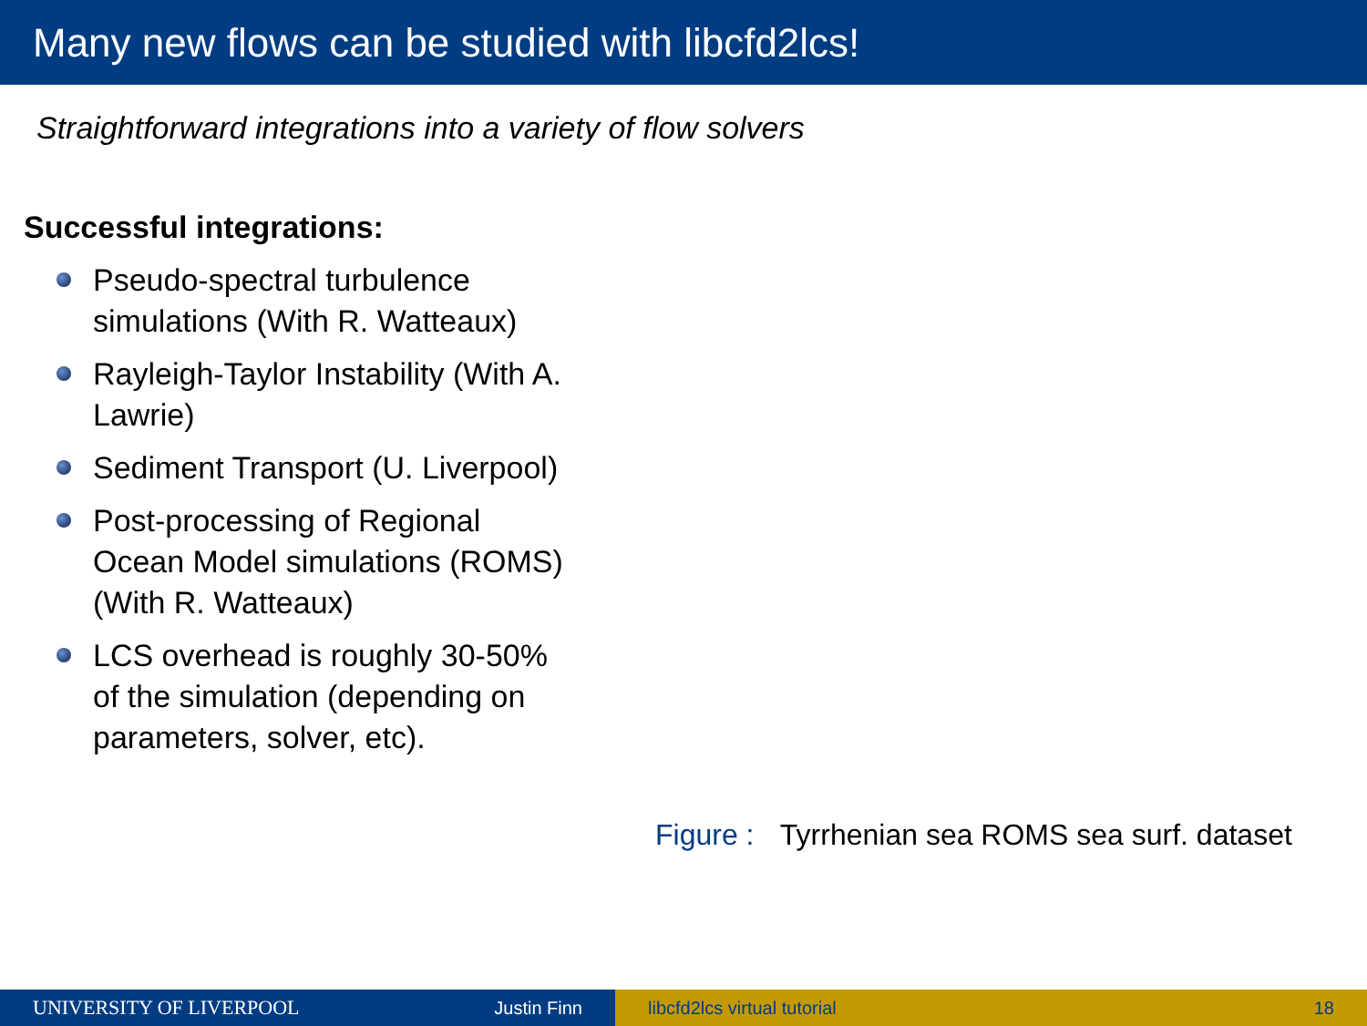Many new flows can be studied with libcfd2lcs!
Straightforward integrations into a variety of flow solvers
Successful integrations:
Pseudo-spectral turbulence simulations (With R. Watteaux)
Rayleigh-Taylor Instability (With A. Lawrie)
Sediment Transport (U. Liverpool)
Post-processing of Regional Ocean Model simulations (ROMS) (With R. Watteaux)
LCS overhead is roughly 30-50% of the simulation (depending on parameters, solver, etc).
Figure : Tyrrhenian sea ROMS sea surf. dataset
UNIVERSITY OF LIVERPOOL Justin Finn libcfd2lcs virtual tutorial 18